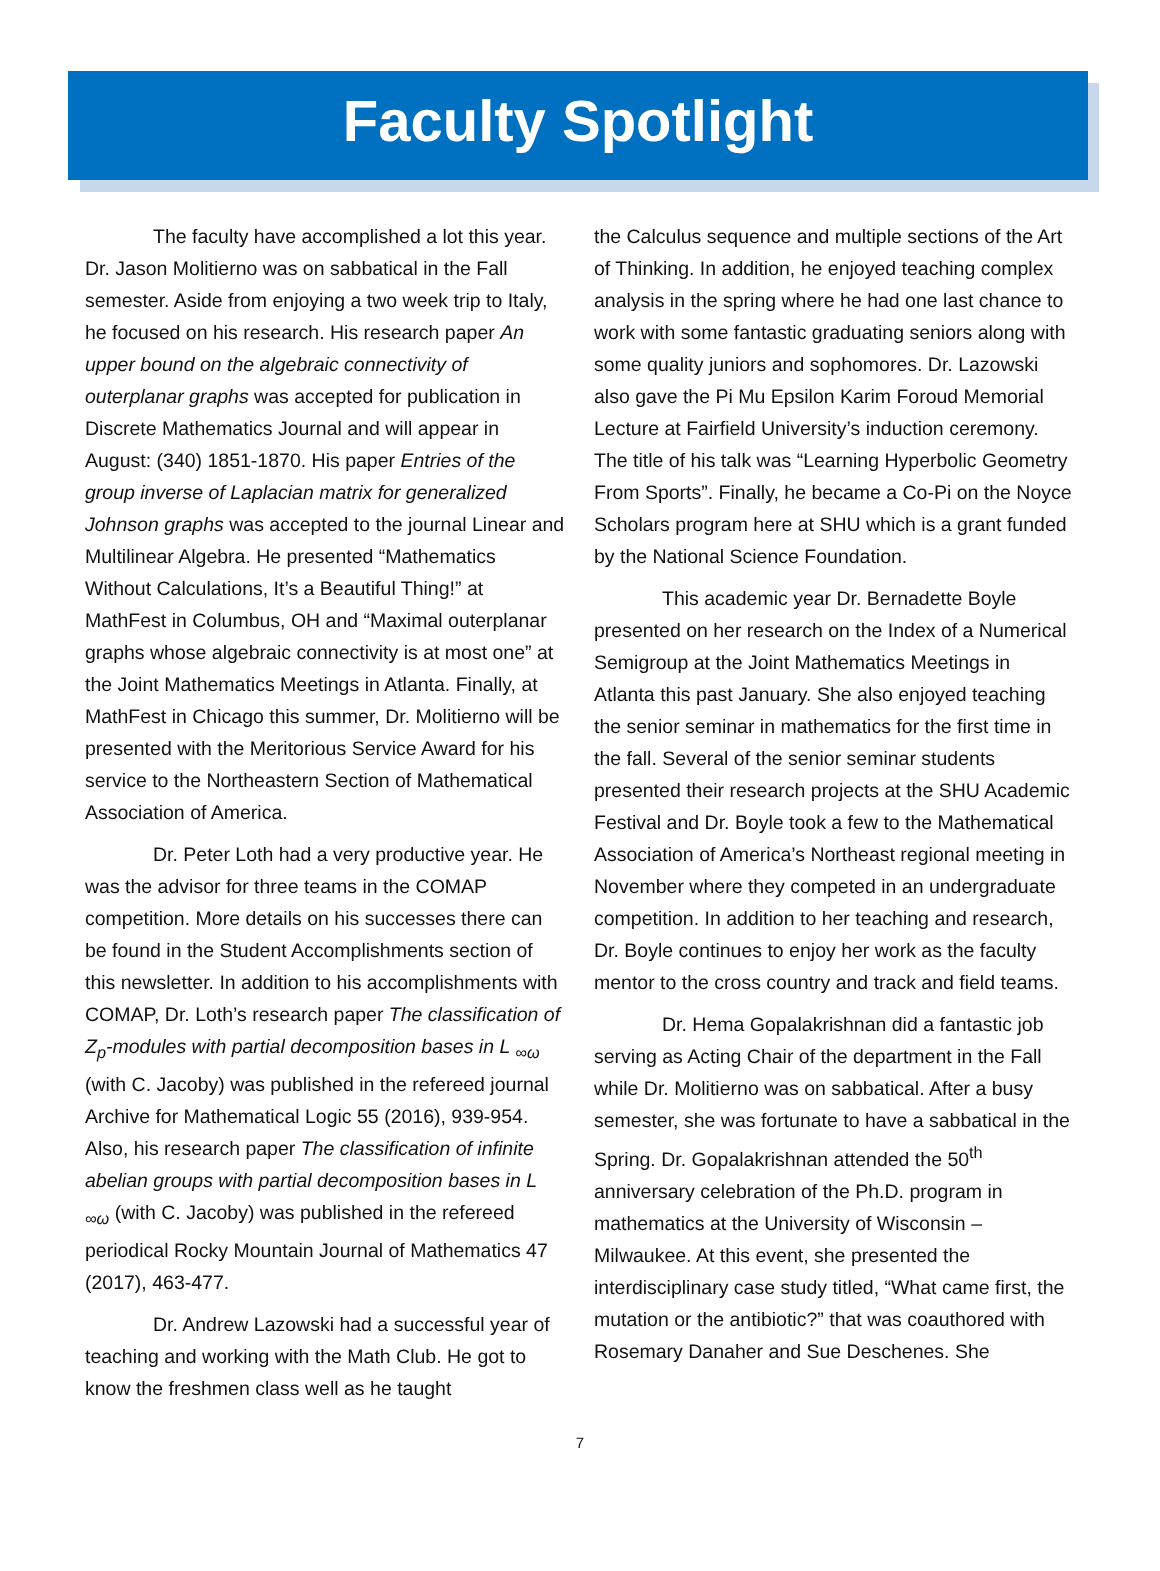Faculty Spotlight
The faculty have accomplished a lot this year. Dr. Jason Molitierno was on sabbatical in the Fall semester. Aside from enjoying a two week trip to Italy, he focused on his research. His research paper An upper bound on the algebraic connectivity of outerplanar graphs was accepted for publication in Discrete Mathematics Journal and will appear in August: (340) 1851-1870. His paper Entries of the group inverse of Laplacian matrix for generalized Johnson graphs was accepted to the journal Linear and Multilinear Algebra. He presented “Mathematics Without Calculations, It’s a Beautiful Thing!” at MathFest in Columbus, OH and “Maximal outerplanar graphs whose algebraic connectivity is at most one” at the Joint Mathematics Meetings in Atlanta. Finally, at MathFest in Chicago this summer, Dr. Molitierno will be presented with the Meritorious Service Award for his service to the Northeastern Section of Mathematical Association of America.
Dr. Peter Loth had a very productive year. He was the advisor for three teams in the COMAP competition. More details on his successes there can be found in the Student Accomplishments section of this newsletter. In addition to his accomplishments with COMAP, Dr. Loth’s research paper The classification of Z<sub>p</sub>-modules with partial decomposition bases in L <sub>∞ω</sub> (with C. Jacoby) was published in the refereed journal Archive for Mathematical Logic 55 (2016), 939-954. Also, his research paper The classification of infinite abelian groups with partial decomposition bases in L <sub>∞ω</sub> (with C. Jacoby) was published in the refereed periodical Rocky Mountain Journal of Mathematics 47 (2017), 463-477.
Dr. Andrew Lazowski had a successful year of teaching and working with the Math Club. He got to know the freshmen class well as he taught
the Calculus sequence and multiple sections of the Art of Thinking. In addition, he enjoyed teaching complex analysis in the spring where he had one last chance to work with some fantastic graduating seniors along with some quality juniors and sophomores. Dr. Lazowski also gave the Pi Mu Epsilon Karim Foroud Memorial Lecture at Fairfield University’s induction ceremony. The title of his talk was “Learning Hyperbolic Geometry From Sports”. Finally, he became a Co-Pi on the Noyce Scholars program here at SHU which is a grant funded by the National Science Foundation.
This academic year Dr. Bernadette Boyle presented on her research on the Index of a Numerical Semigroup at the Joint Mathematics Meetings in Atlanta this past January. She also enjoyed teaching the senior seminar in mathematics for the first time in the fall. Several of the senior seminar students presented their research projects at the SHU Academic Festival and Dr. Boyle took a few to the Mathematical Association of America’s Northeast regional meeting in November where they competed in an undergraduate competition. In addition to her teaching and research, Dr. Boyle continues to enjoy her work as the faculty mentor to the cross country and track and field teams.
Dr. Hema Gopalakrishnan did a fantastic job serving as Acting Chair of the department in the Fall while Dr. Molitierno was on sabbatical. After a busy semester, she was fortunate to have a sabbatical in the Spring. Dr. Gopalakrishnan attended the 50<sup>th</sup> anniversary celebration of the Ph.D. program in mathematics at the University of Wisconsin – Milwaukee. At this event, she presented the interdisciplinary case study titled, “What came first, the mutation or the antibiotic?” that was coauthored with Rosemary Danaher and Sue Deschenes. She
7